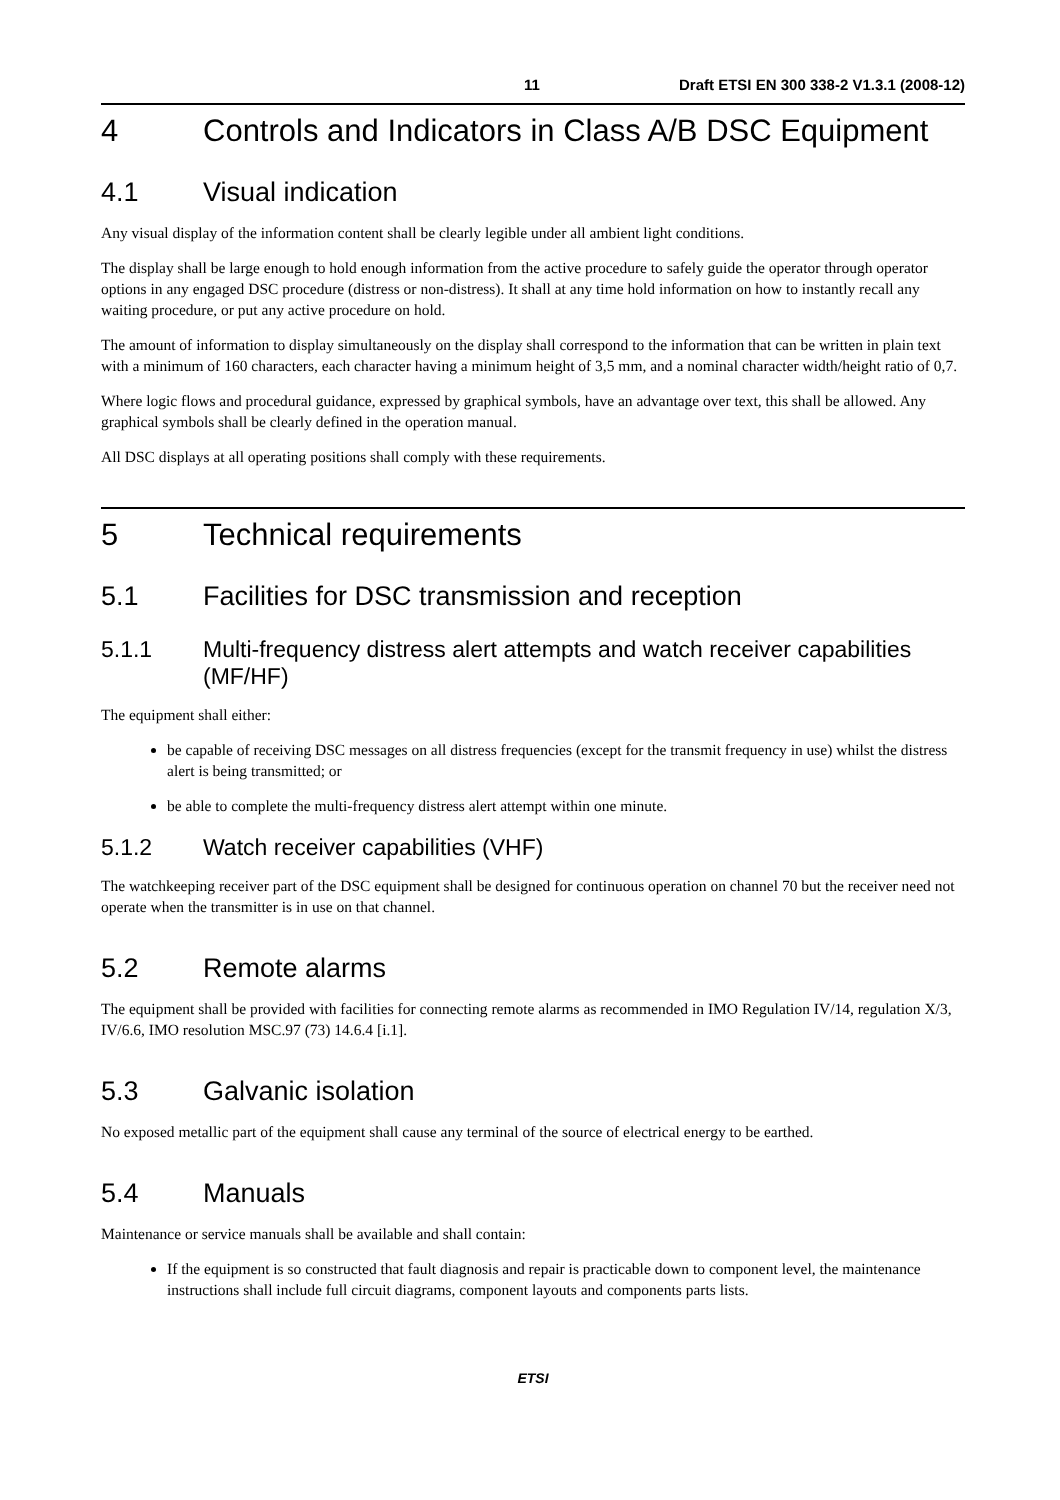11 Draft ETSI EN 300 338-2 V1.3.1 (2008-12)
4 Controls and Indicators in Class A/B DSC Equipment
4.1 Visual indication
Any visual display of the information content shall be clearly legible under all ambient light conditions.
The display shall be large enough to hold enough information from the active procedure to safely guide the operator through operator options in any engaged DSC procedure (distress or non-distress). It shall at any time hold information on how to instantly recall any waiting procedure, or put any active procedure on hold.
The amount of information to display simultaneously on the display shall correspond to the information that can be written in plain text with a minimum of 160 characters, each character having a minimum height of 3,5 mm, and a nominal character width/height ratio of 0,7.
Where logic flows and procedural guidance, expressed by graphical symbols, have an advantage over text, this shall be allowed. Any graphical symbols shall be clearly defined in the operation manual.
All DSC displays at all operating positions shall comply with these requirements.
5 Technical requirements
5.1 Facilities for DSC transmission and reception
5.1.1 Multi-frequency distress alert attempts and watch receiver capabilities (MF/HF)
The equipment shall either:
be capable of receiving DSC messages on all distress frequencies (except for the transmit frequency in use) whilst the distress alert is being transmitted; or
be able to complete the multi-frequency distress alert attempt within one minute.
5.1.2 Watch receiver capabilities (VHF)
The watchkeeping receiver part of the DSC equipment shall be designed for continuous operation on channel 70 but the receiver need not operate when the transmitter is in use on that channel.
5.2 Remote alarms
The equipment shall be provided with facilities for connecting remote alarms as recommended in IMO Regulation IV/14, regulation X/3, IV/6.6, IMO resolution MSC.97 (73) 14.6.4 [i.1].
5.3 Galvanic isolation
No exposed metallic part of the equipment shall cause any terminal of the source of electrical energy to be earthed.
5.4 Manuals
Maintenance or service manuals shall be available and shall contain:
If the equipment is so constructed that fault diagnosis and repair is practicable down to component level, the maintenance instructions shall include full circuit diagrams, component layouts and components parts lists.
ETSI